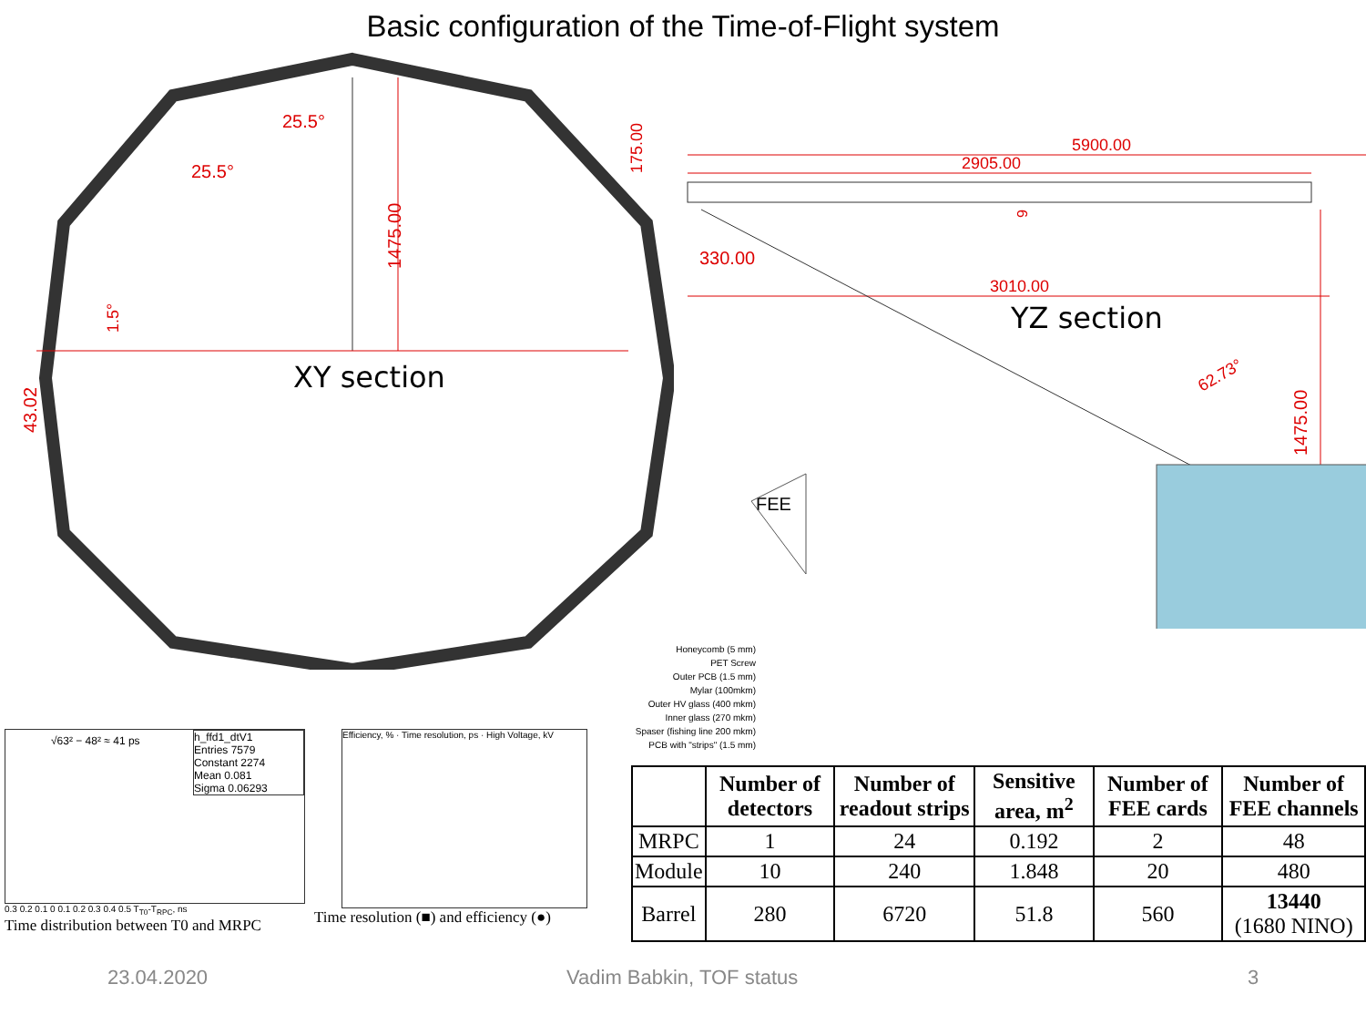Basic configuration of the Time-of-Flight system
1475.00
25.5°
25.5°
43.02
1.5°
XY section
5900.00
2905.00
3010.00
330.00
175.00
6
1475.00
62.73°
YZ section
FEE
Honeycomb (5 mm)
PET Screw
Outer PCB (1.5 mm)
Mylar (100mkm)
Outer HV glass (400 mkm)
Inner glass (270 mkm)
Spaser (fishing line 200 mkm)
PCB with "strips" (1.5 mm)
h_ffd1_dtV1
Entries 7579
Constant 2274
Mean 0.081
Sigma 0.06293
√63² − 48² ≈ 41 ps
0.3 0.2 0.1 0 0.1 0.2 0.3 0.4 0.5 T<sub>T0</sub>-T<sub>RPC</sub>, ns
Time distribution between T0 and MRPC
Efficiency, % · Time resolution, ps · High Voltage, kV
Time resolution (■) and efficiency (●)
| | Number of detectors | Number of readout strips | Sensitive area, m<sup>2</sup> | Number of FEE cards | Number of FEE channels |
| --- | --- | --- | --- | --- | --- |
| MRPC | 1 | 24 | 0.192 | 2 | 48 |
| Module | 10 | 240 | 1.848 | 20 | 480 |
| Barrel | 280 | 6720 | 51.8 | 560 | 13440 (1680 NINO) |
23.04.2020 Vadim Babkin, TOF status 3